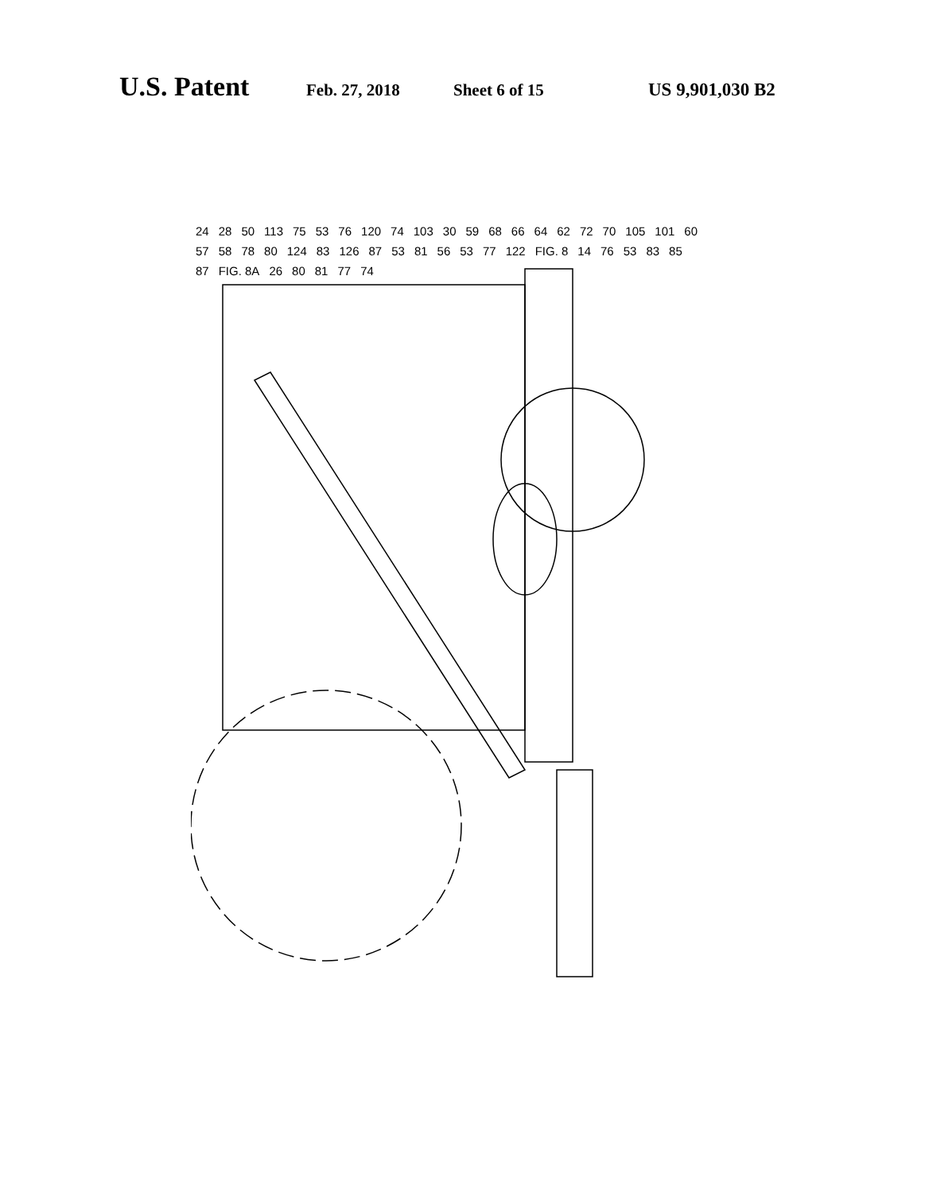U.S. Patent Feb. 27, 2018 Sheet 6 of 15 US 9,901,030 B2
24 28 50 113 75 53 76 120 74 103 30 59 68 66 64 62 72 70 105 101 60 57 58 78 80 124 83 126 87 53 81 56 53 77 122 FIG. 8 14 76 53 83 85 87 FIG. 8A 26 80 81 77 74